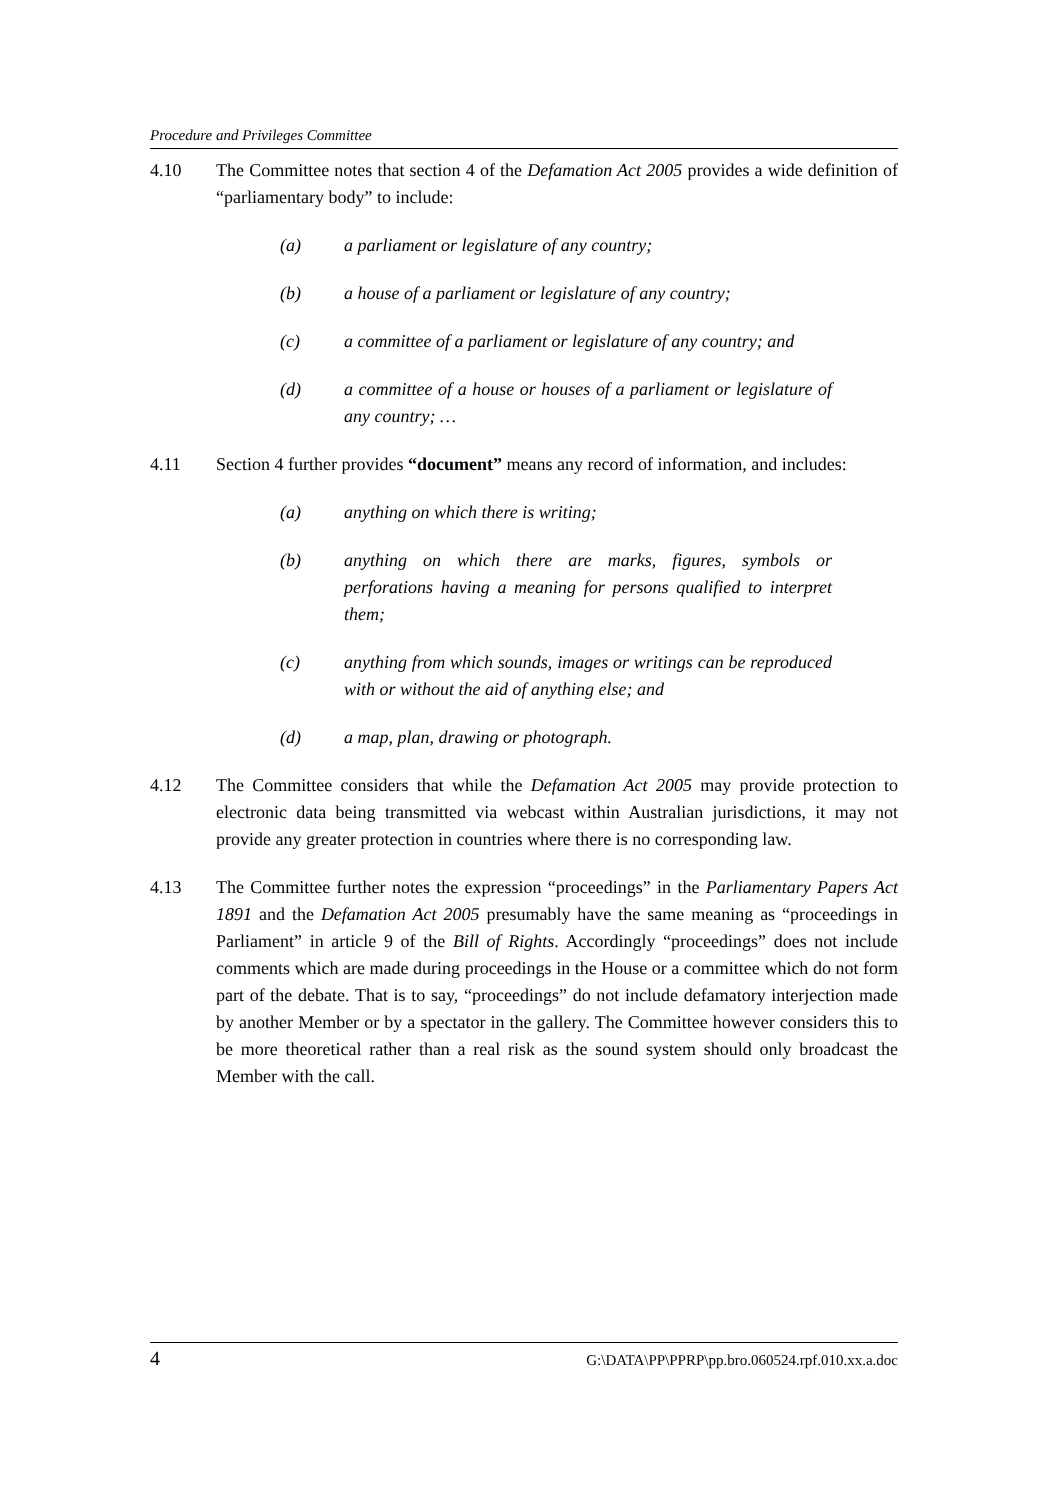Procedure and Privileges Committee
4.10 The Committee notes that section 4 of the Defamation Act 2005 provides a wide definition of “parliamentary body” to include:
(a) a parliament or legislature of any country;
(b) a house of a parliament or legislature of any country;
(c) a committee of a parliament or legislature of any country; and
(d) a committee of a house or houses of a parliament or legislature of any country; …
4.11 Section 4 further provides “document” means any record of information, and includes:
(a) anything on which there is writing;
(b) anything on which there are marks, figures, symbols or perforations having a meaning for persons qualified to interpret them;
(c) anything from which sounds, images or writings can be reproduced with or without the aid of anything else; and
(d) a map, plan, drawing or photograph.
4.12 The Committee considers that while the Defamation Act 2005 may provide protection to electronic data being transmitted via webcast within Australian jurisdictions, it may not provide any greater protection in countries where there is no corresponding law.
4.13 The Committee further notes the expression “proceedings” in the Parliamentary Papers Act 1891 and the Defamation Act 2005 presumably have the same meaning as “proceedings in Parliament” in article 9 of the Bill of Rights. Accordingly “proceedings” does not include comments which are made during proceedings in the House or a committee which do not form part of the debate. That is to say, “proceedings” do not include defamatory interjection made by another Member or by a spectator in the gallery. The Committee however considers this to be more theoretical rather than a real risk as the sound system should only broadcast the Member with the call.
4 G:\DATA\PP\PPRP\pp.bro.060524.rpf.010.xx.a.doc